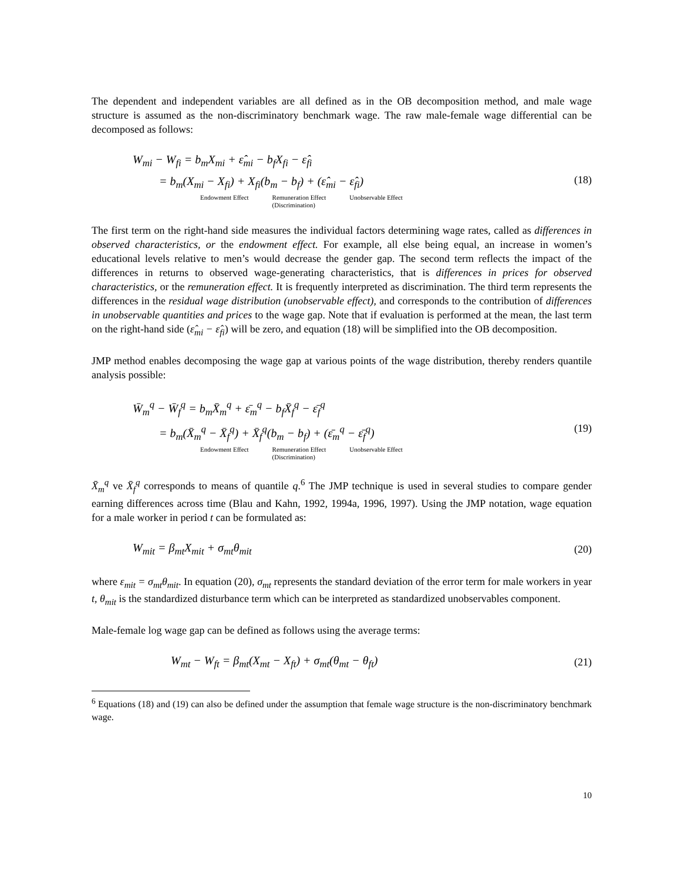The dependent and independent variables are all defined as in the OB decomposition method, and male wage structure is assumed as the non-discriminatory benchmark wage. The raw male-female wage differential can be decomposed as follows:
W<sub>mi</sub> − W<sub>fi</sub> = b<sub>m</sub>X<sub>mi</sub> + ε̂<sub>mi</sub> − b<sub>f</sub>X<sub>fi</sub> − ε̂<sub>fi</sub>
= b<sub>m</sub>(X<sub>mi</sub> − X<sub>fi</sub>) + X<sub>fi</sub>(b<sub>m</sub> − b<sub>f</sub>) + (ε̂<sub>mi</sub> − ε̂<sub>fi</sub>)
Endowment Effect Remuneration Effect
(Discrimination) Unobservable Effect
(18)
The first term on the right-hand side measures the individual factors determining wage rates, called as differences in observed characteristics, or the endowment effect. For example, all else being equal, an increase in women’s educational levels relative to men’s would decrease the gender gap. The second term reflects the impact of the differences in returns to observed wage-generating characteristics, that is differences in prices for observed characteristics, or the remuneration effect. It is frequently interpreted as discrimination. The third term represents the differences in the residual wage distribution (unobservable effect), and corresponds to the contribution of differences in unobservable quantities and prices to the wage gap. Note that if evaluation is performed at the mean, the last term on the right-hand side (ε̂<sub>mi</sub> − ε̂<sub>fi</sub>) will be zero, and equation (18) will be simplified into the OB decomposition.
JMP method enables decomposing the wage gap at various points of the wage distribution, thereby renders quantile analysis possible:
W̄<sub>m</sub><sup>q</sup> − W̄<sub>f</sub><sup>q</sup> = b<sub>m</sub>X̄<sub>m</sub><sup>q</sup> + ε̄<sub>m</sub><sup>q</sup> − b<sub>f</sub>X̄<sub>f</sub><sup>q</sup> − ε̄<sub>f</sub><sup>q</sup>
= b<sub>m</sub>(X̄<sub>m</sub><sup>q</sup> − X̄<sub>f</sub><sup>q</sup>) + X̄<sub>f</sub><sup>q</sup>(b<sub>m</sub> − b<sub>f</sub>) + (ε̄<sub>m</sub><sup>q</sup> − ε̄<sub>f</sub><sup>q</sup>)
Endowment Effect Remuneration Effect
(Discrimination) Unobservable Effect
(19)
X̄<sub>m</sub><sup>q</sup> ve X̄<sub>f</sub><sup>q</sup> corresponds to means of quantile q.<sup>6</sup> The JMP technique is used in several studies to compare gender earning differences across time (Blau and Kahn, 1992, 1994a, 1996, 1997). Using the JMP notation, wage equation for a male worker in period t can be formulated as:
W<sub>mit</sub> = β<sub>mt</sub>X<sub>mit</sub> + σ<sub>mt</sub>θ<sub>mit</sub>
(20)
where ε<sub>mit</sub> = σ<sub>mt</sub>θ<sub>mit</sub>. In equation (20), σ<sub>mt</sub> represents the standard deviation of the error term for male workers in year t, θ<sub>mit</sub> is the standardized disturbance term which can be interpreted as standardized unobservables component.
Male-female log wage gap can be defined as follows using the average terms:
W<sub>mt</sub> − W<sub>ft</sub> = β<sub>mt</sub>(X<sub>mt</sub> − X<sub>ft</sub>) + σ<sub>mt</sub>(θ<sub>mt</sub> − θ<sub>ft</sub>)
(21)
<sup>6</sup> Equations (18) and (19) can also be defined under the assumption that female wage structure is the non-discriminatory benchmark wage.
10